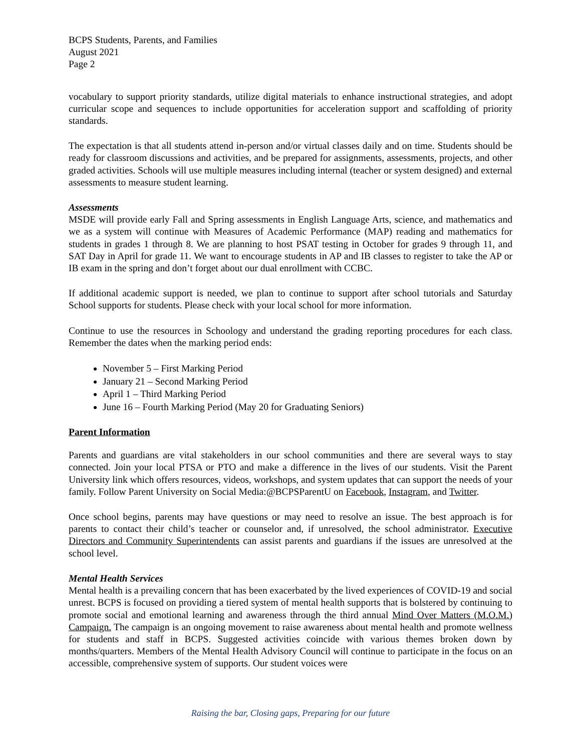BCPS Students, Parents, and Families
August 2021
Page 2
vocabulary to support priority standards, utilize digital materials to enhance instructional strategies, and adopt curricular scope and sequences to include opportunities for acceleration support and scaffolding of priority standards.
The expectation is that all students attend in-person and/or virtual classes daily and on time. Students should be ready for classroom discussions and activities, and be prepared for assignments, assessments, projects, and other graded activities. Schools will use multiple measures including internal (teacher or system designed) and external assessments to measure student learning.
Assessments
MSDE will provide early Fall and Spring assessments in English Language Arts, science, and mathematics and we as a system will continue with Measures of Academic Performance (MAP) reading and mathematics for students in grades 1 through 8. We are planning to host PSAT testing in October for grades 9 through 11, and SAT Day in April for grade 11. We want to encourage students in AP and IB classes to register to take the AP or IB exam in the spring and don’t forget about our dual enrollment with CCBC.
If additional academic support is needed, we plan to continue to support after school tutorials and Saturday School supports for students. Please check with your local school for more information.
Continue to use the resources in Schoology and understand the grading reporting procedures for each class. Remember the dates when the marking period ends:
November 5 – First Marking Period
January 21 – Second Marking Period
April 1 – Third Marking Period
June 16 – Fourth Marking Period (May 20 for Graduating Seniors)
Parent Information
Parents and guardians are vital stakeholders in our school communities and there are several ways to stay connected. Join your local PTSA or PTO and make a difference in the lives of our students. Visit the Parent University link which offers resources, videos, workshops, and system updates that can support the needs of your family. Follow Parent University on Social Media:@BCPSParentU on Facebook, Instagram, and Twitter.
Once school begins, parents may have questions or may need to resolve an issue. The best approach is for parents to contact their child’s teacher or counselor and, if unresolved, the school administrator. Executive Directors and Community Superintendents can assist parents and guardians if the issues are unresolved at the school level.
Mental Health Services
Mental health is a prevailing concern that has been exacerbated by the lived experiences of COVID-19 and social unrest. BCPS is focused on providing a tiered system of mental health supports that is bolstered by continuing to promote social and emotional learning and awareness through the third annual Mind Over Matters (M.O.M.) Campaign. The campaign is an ongoing movement to raise awareness about mental health and promote wellness for students and staff in BCPS. Suggested activities coincide with various themes broken down by months/quarters. Members of the Mental Health Advisory Council will continue to participate in the focus on an accessible, comprehensive system of supports. Our student voices were
Raising the bar, Closing gaps, Preparing for our future